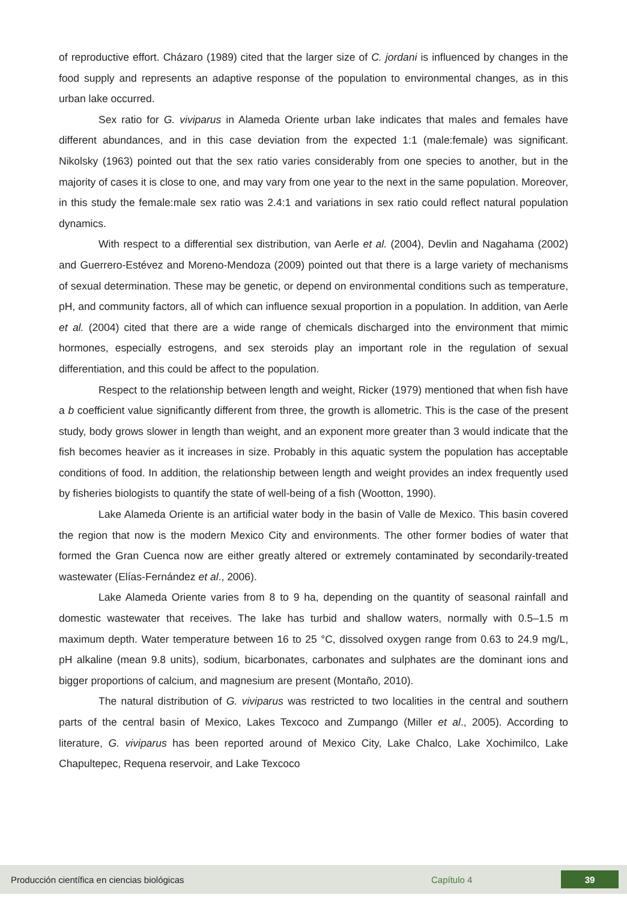of reproductive effort. Cházaro (1989) cited that the larger size of C. jordani is influenced by changes in the food supply and represents an adaptive response of the population to environmental changes, as in this urban lake occurred.
Sex ratio for G. viviparus in Alameda Oriente urban lake indicates that males and females have different abundances, and in this case deviation from the expected 1:1 (male:female) was significant. Nikolsky (1963) pointed out that the sex ratio varies considerably from one species to another, but in the majority of cases it is close to one, and may vary from one year to the next in the same population. Moreover, in this study the female:male sex ratio was 2.4:1 and variations in sex ratio could reflect natural population dynamics.
With respect to a differential sex distribution, van Aerle et al. (2004), Devlin and Nagahama (2002) and Guerrero-Estévez and Moreno-Mendoza (2009) pointed out that there is a large variety of mechanisms of sexual determination. These may be genetic, or depend on environmental conditions such as temperature, pH, and community factors, all of which can influence sexual proportion in a population. In addition, van Aerle et al. (2004) cited that there are a wide range of chemicals discharged into the environment that mimic hormones, especially estrogens, and sex steroids play an important role in the regulation of sexual differentiation, and this could be affect to the population.
Respect to the relationship between length and weight, Ricker (1979) mentioned that when fish have a b coefficient value significantly different from three, the growth is allometric. This is the case of the present study, body grows slower in length than weight, and an exponent more greater than 3 would indicate that the fish becomes heavier as it increases in size. Probably in this aquatic system the population has acceptable conditions of food. In addition, the relationship between length and weight provides an index frequently used by fisheries biologists to quantify the state of well-being of a fish (Wootton, 1990).
Lake Alameda Oriente is an artificial water body in the basin of Valle de Mexico. This basin covered the region that now is the modern Mexico City and environments. The other former bodies of water that formed the Gran Cuenca now are either greatly altered or extremely contaminated by secondarily-treated wastewater (Elías-Fernández et al., 2006).
Lake Alameda Oriente varies from 8 to 9 ha, depending on the quantity of seasonal rainfall and domestic wastewater that receives. The lake has turbid and shallow waters, normally with 0.5–1.5 m maximum depth. Water temperature between 16 to 25 °C, dissolved oxygen range from 0.63 to 24.9 mg/L, pH alkaline (mean 9.8 units), sodium, bicarbonates, carbonates and sulphates are the dominant ions and bigger proportions of calcium, and magnesium are present (Montaño, 2010).
The natural distribution of G. viviparus was restricted to two localities in the central and southern parts of the central basin of Mexico, Lakes Texcoco and Zumpango (Miller et al., 2005). According to literature, G. viviparus has been reported around of Mexico City, Lake Chalco, Lake Xochimilco, Lake Chapultepec, Requena reservoir, and Lake Texcoco
Producción científica en ciencias biológicas Capítulo 4 39